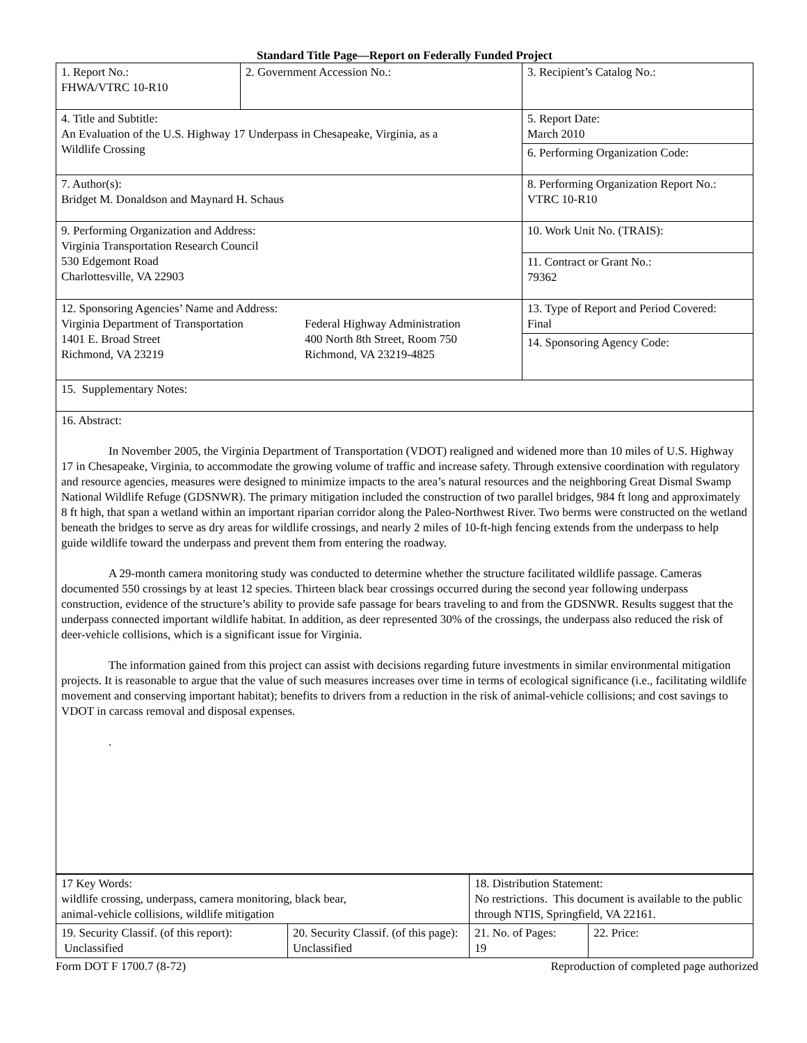Standard Title Page—Report on Federally Funded Project
| 1. Report No.: FHWA/VTRC 10-R10 | 2. Government Accession No.: | 3. Recipient’s Catalog No.: |
| 4. Title and Subtitle: An Evaluation of the U.S. Highway 17 Underpass in Chesapeake, Virginia, as a Wildlife Crossing | | 5. Report Date: March 2010 |
| | | 6. Performing Organization Code: |
| 7. Author(s): Bridget M. Donaldson and Maynard H. Schaus | | 8. Performing Organization Report No.: VTRC 10-R10 |
| 9. Performing Organization and Address: Virginia Transportation Research Council 530 Edgemont Road Charlottesville, VA 22903 | | 10. Work Unit No. (TRAIS): |
| | | 11. Contract or Grant No.: 79362 |
| 12. Sponsoring Agencies’ Name and Address: Virginia Department of Transportation 1401 E. Broad Street Richmond, VA 23219 Federal Highway Administration 400 North 8th Street, Room 750 Richmond, VA 23219-4825 | | 13. Type of Report and Period Covered: Final |
| | | 14. Sponsoring Agency Code: |
| 15. Supplementary Notes: | | |
| 16. Abstract: In November 2005, the Virginia Department of Transportation (VDOT) realigned and widened more than 10 miles of U.S. Highway 17 in Chesapeake, Virginia, to accommodate the growing volume of traffic and increase safety. Through extensive coordination with regulatory and resource agencies, measures were designed to minimize impacts to the area’s natural resources and the neighboring Great Dismal Swamp National Wildlife Refuge (GDSNWR). The primary mitigation included the construction of two parallel bridges, 984 ft long and approximately 8 ft high, that span a wetland within an important riparian corridor along the Paleo-Northwest River. Two berms were constructed on the wetland beneath the bridges to serve as dry areas for wildlife crossings, and nearly 2 miles of 10-ft-high fencing extends from the underpass to help guide wildlife toward the underpass and prevent them from entering the roadway. A 29-month camera monitoring study was conducted to determine whether the structure facilitated wildlife passage. Cameras documented 550 crossings by at least 12 species. Thirteen black bear crossings occurred during the second year following underpass construction, evidence of the structure’s ability to provide safe passage for bears traveling to and from the GDSNWR. Results suggest that the underpass connected important wildlife habitat. In addition, as deer represented 30% of the crossings, the underpass also reduced the risk of deer-vehicle collisions, which is a significant issue for Virginia. The information gained from this project can assist with decisions regarding future investments in similar environmental mitigation projects. It is reasonable to argue that the value of such measures increases over time in terms of ecological significance (i.e., facilitating wildlife movement and conserving important habitat); benefits to drivers from a reduction in the risk of animal-vehicle collisions; and cost savings to VDOT in carcass removal and disposal expenses. . | | |
| 17 Key Words: wildlife crossing, underpass, camera monitoring, black bear, animal-vehicle collisions, wildlife mitigation | | 18. Distribution Statement: No restrictions. This document is available to the public through NTIS, Springfield, VA 22161. | | |
| 19. Security Classif. (of this report): Unclassified | 20. Security Classif. (of this page): Unclassified | | 21. No. of Pages: 19 | 22. Price: |
Form DOT F 1700.7 (8-72) Reproduction of completed page authorized